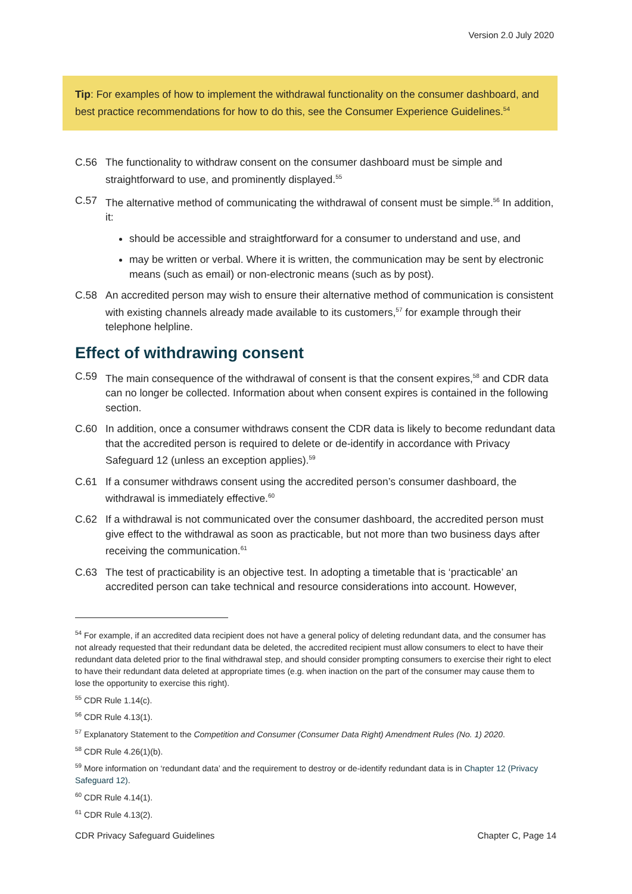Version 2.0 July 2020
Tip: For examples of how to implement the withdrawal functionality on the consumer dashboard, and best practice recommendations for how to do this, see the Consumer Experience Guidelines.<sup>54</sup>
C.56 The functionality to withdraw consent on the consumer dashboard must be simple and straightforward to use, and prominently displayed.<sup>55</sup>
C.57 The alternative method of communicating the withdrawal of consent must be simple.<sup>56</sup> In addition, it:
should be accessible and straightforward for a consumer to understand and use, and
may be written or verbal. Where it is written, the communication may be sent by electronic means (such as email) or non-electronic means (such as by post).
C.58 An accredited person may wish to ensure their alternative method of communication is consistent with existing channels already made available to its customers,<sup>57</sup> for example through their telephone helpline.
Effect of withdrawing consent
C.59 The main consequence of the withdrawal of consent is that the consent expires,<sup>58</sup> and CDR data can no longer be collected. Information about when consent expires is contained in the following section.
C.60 In addition, once a consumer withdraws consent the CDR data is likely to become redundant data that the accredited person is required to delete or de-identify in accordance with Privacy Safeguard 12 (unless an exception applies).<sup>59</sup>
C.61 If a consumer withdraws consent using the accredited person’s consumer dashboard, the withdrawal is immediately effective.<sup>60</sup>
C.62 If a withdrawal is not communicated over the consumer dashboard, the accredited person must give effect to the withdrawal as soon as practicable, but not more than two business days after receiving the communication.<sup>61</sup>
C.63 The test of practicability is an objective test. In adopting a timetable that is ‘practicable’ an accredited person can take technical and resource considerations into account. However,
<sup>54</sup> For example, if an accredited data recipient does not have a general policy of deleting redundant data, and the consumer has not already requested that their redundant data be deleted, the accredited recipient must allow consumers to elect to have their redundant data deleted prior to the final withdrawal step, and should consider prompting consumers to exercise their right to elect to have their redundant data deleted at appropriate times (e.g. when inaction on the part of the consumer may cause them to lose the opportunity to exercise this right).
<sup>55</sup> CDR Rule 1.14(c).
<sup>56</sup> CDR Rule 4.13(1).
<sup>57</sup> Explanatory Statement to the Competition and Consumer (Consumer Data Right) Amendment Rules (No. 1) 2020.
<sup>58</sup> CDR Rule 4.26(1)(b).
<sup>59</sup> More information on ‘redundant data’ and the requirement to destroy or de-identify redundant data is in Chapter 12 (Privacy Safeguard 12).
<sup>60</sup> CDR Rule 4.14(1).
<sup>61</sup> CDR Rule 4.13(2).
CDR Privacy Safeguard Guidelines Chapter C, Page 14